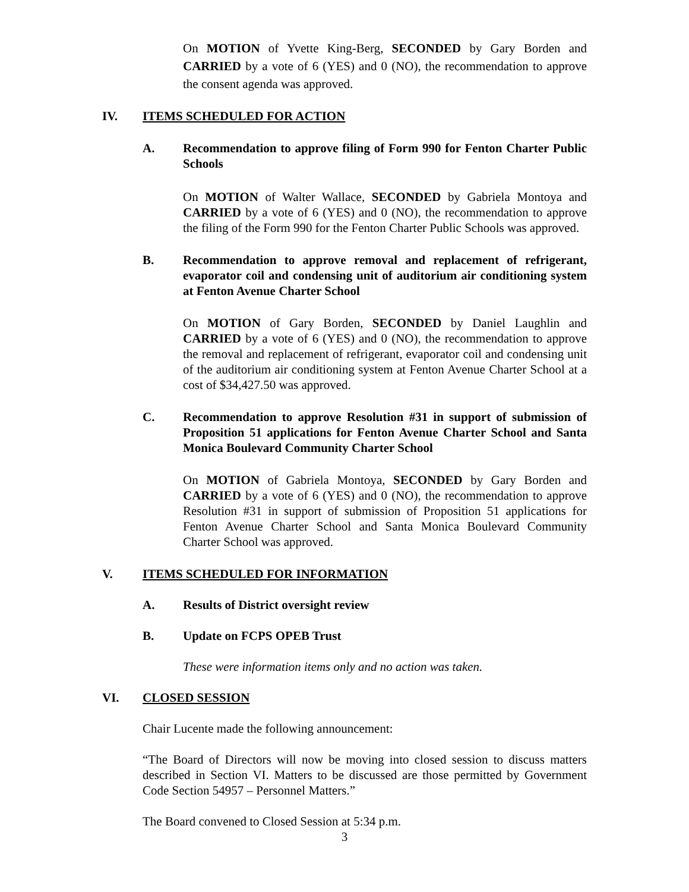On MOTION of Yvette King-Berg, SECONDED by Gary Borden and CARRIED by a vote of 6 (YES) and 0 (NO), the recommendation to approve the consent agenda was approved.
IV. ITEMS SCHEDULED FOR ACTION
A. Recommendation to approve filing of Form 990 for Fenton Charter Public Schools
On MOTION of Walter Wallace, SECONDED by Gabriela Montoya and CARRIED by a vote of 6 (YES) and 0 (NO), the recommendation to approve the filing of the Form 990 for the Fenton Charter Public Schools was approved.
B. Recommendation to approve removal and replacement of refrigerant, evaporator coil and condensing unit of auditorium air conditioning system at Fenton Avenue Charter School
On MOTION of Gary Borden, SECONDED by Daniel Laughlin and CARRIED by a vote of 6 (YES) and 0 (NO), the recommendation to approve the removal and replacement of refrigerant, evaporator coil and condensing unit of the auditorium air conditioning system at Fenton Avenue Charter School at a cost of $34,427.50 was approved.
C. Recommendation to approve Resolution #31 in support of submission of Proposition 51 applications for Fenton Avenue Charter School and Santa Monica Boulevard Community Charter School
On MOTION of Gabriela Montoya, SECONDED by Gary Borden and CARRIED by a vote of 6 (YES) and 0 (NO), the recommendation to approve Resolution #31 in support of submission of Proposition 51 applications for Fenton Avenue Charter School and Santa Monica Boulevard Community Charter School was approved.
V. ITEMS SCHEDULED FOR INFORMATION
A. Results of District oversight review
B. Update on FCPS OPEB Trust
These were information items only and no action was taken.
VI. CLOSED SESSION
Chair Lucente made the following announcement:
“The Board of Directors will now be moving into closed session to discuss matters described in Section VI. Matters to be discussed are those permitted by Government Code Section 54957 – Personnel Matters.”
The Board convened to Closed Session at 5:34 p.m.
3